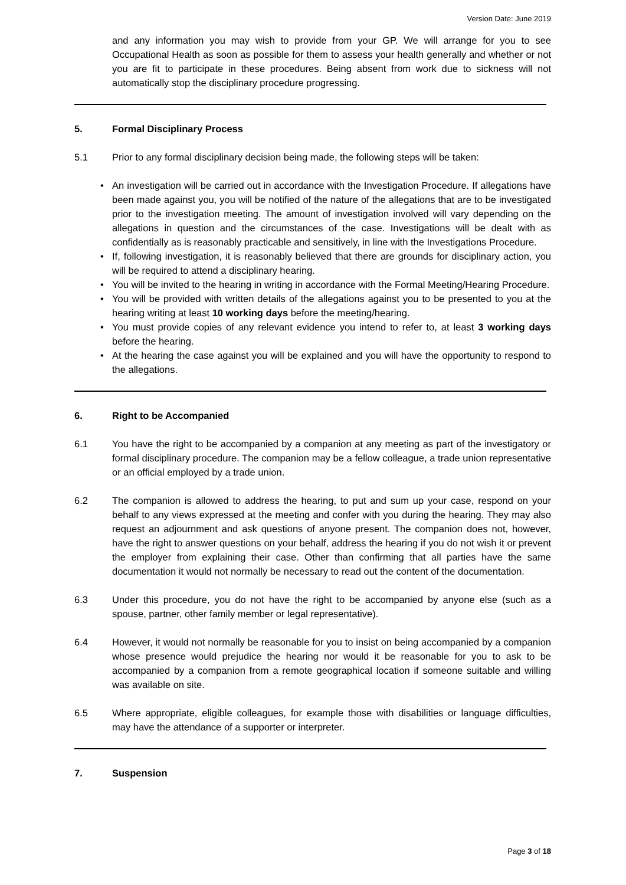Version Date: June 2019
and any information you may wish to provide from your GP. We will arrange for you to see Occupational Health as soon as possible for them to assess your health generally and whether or not you are fit to participate in these procedures. Being absent from work due to sickness will not automatically stop the disciplinary procedure progressing.
5. Formal Disciplinary Process
5.1 Prior to any formal disciplinary decision being made, the following steps will be taken:
An investigation will be carried out in accordance with the Investigation Procedure. If allegations have been made against you, you will be notified of the nature of the allegations that are to be investigated prior to the investigation meeting. The amount of investigation involved will vary depending on the allegations in question and the circumstances of the case. Investigations will be dealt with as confidentially as is reasonably practicable and sensitively, in line with the Investigations Procedure.
If, following investigation, it is reasonably believed that there are grounds for disciplinary action, you will be required to attend a disciplinary hearing.
You will be invited to the hearing in writing in accordance with the Formal Meeting/Hearing Procedure.
You will be provided with written details of the allegations against you to be presented to you at the hearing writing at least 10 working days before the meeting/hearing.
You must provide copies of any relevant evidence you intend to refer to, at least 3 working days before the hearing.
At the hearing the case against you will be explained and you will have the opportunity to respond to the allegations.
6. Right to be Accompanied
6.1 You have the right to be accompanied by a companion at any meeting as part of the investigatory or formal disciplinary procedure. The companion may be a fellow colleague, a trade union representative or an official employed by a trade union.
6.2 The companion is allowed to address the hearing, to put and sum up your case, respond on your behalf to any views expressed at the meeting and confer with you during the hearing. They may also request an adjournment and ask questions of anyone present. The companion does not, however, have the right to answer questions on your behalf, address the hearing if you do not wish it or prevent the employer from explaining their case. Other than confirming that all parties have the same documentation it would not normally be necessary to read out the content of the documentation.
6.3 Under this procedure, you do not have the right to be accompanied by anyone else (such as a spouse, partner, other family member or legal representative).
6.4 However, it would not normally be reasonable for you to insist on being accompanied by a companion whose presence would prejudice the hearing nor would it be reasonable for you to ask to be accompanied by a companion from a remote geographical location if someone suitable and willing was available on site.
6.5 Where appropriate, eligible colleagues, for example those with disabilities or language difficulties, may have the attendance of a supporter or interpreter.
7. Suspension
Page 3 of 18